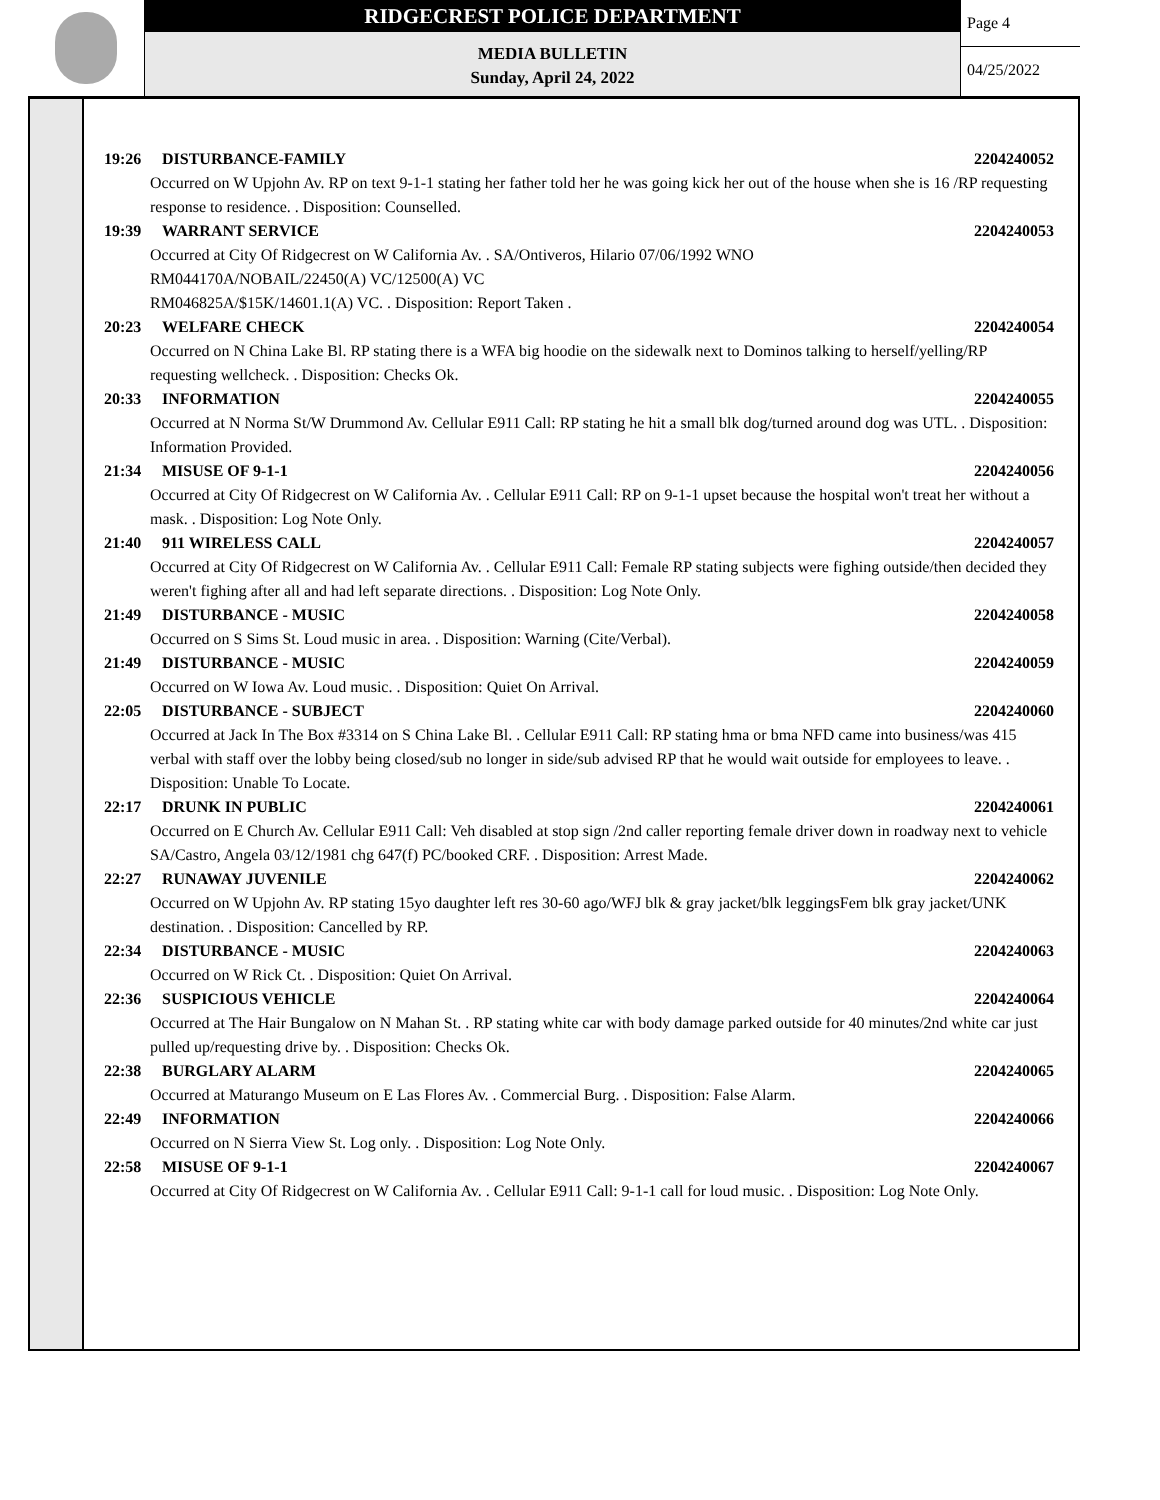RIDGECREST POLICE DEPARTMENT
MEDIA BULLETIN
Sunday, April 24, 2022
Page 4
04/25/2022
19:26 DISTURBANCE-FAMILY 2204240052
Occurred on W Upjohn Av. RP on text 9-1-1 stating her father told her he was going kick her out of the house when she is 16 /RP requesting response to residence. . Disposition: Counselled.
19:39 WARRANT SERVICE 2204240053
Occurred at City Of Ridgecrest on W California Av. . SA/Ontiveros, Hilario 07/06/1992 WNO
RM044170A/NOBAIL/22450(A) VC/12500(A) VC
RM046825A/$15K/14601.1(A) VC. . Disposition: Report Taken .
20:23 WELFARE CHECK 2204240054
Occurred on N China Lake Bl. RP stating there is a WFA big hoodie on the sidewalk next to Dominos talking to herself/yelling/RP requesting wellcheck. . Disposition: Checks Ok.
20:33 INFORMATION 2204240055
Occurred at N Norma St/W Drummond Av. Cellular E911 Call: RP stating he hit a small blk dog/turned around dog was UTL. . Disposition: Information Provided.
21:34 MISUSE OF 9-1-1 2204240056
Occurred at City Of Ridgecrest on W California Av. . Cellular E911 Call: RP on 9-1-1 upset because the hospital won't treat her without a mask. . Disposition: Log Note Only.
21:40 911 WIRELESS CALL 2204240057
Occurred at City Of Ridgecrest on W California Av. . Cellular E911 Call: Female RP stating subjects were fighing outside/then decided they weren't fighing after all and had left separate directions. . Disposition: Log Note Only.
21:49 DISTURBANCE - MUSIC 2204240058
Occurred on S Sims St. Loud music in area. . Disposition: Warning (Cite/Verbal).
21:49 DISTURBANCE - MUSIC 2204240059
Occurred on W Iowa Av. Loud music. . Disposition: Quiet On Arrival.
22:05 DISTURBANCE - SUBJECT 2204240060
Occurred at Jack In The Box #3314 on S China Lake Bl. . Cellular E911 Call: RP stating hma or bma NFD came into business/was 415 verbal with staff over the lobby being closed/sub no longer in side/sub advised RP that he would wait outside for employees to leave. . Disposition: Unable To Locate.
22:17 DRUNK IN PUBLIC 2204240061
Occurred on E Church Av. Cellular E911 Call: Veh disabled at stop sign /2nd caller reporting female driver down in roadway next to vehicle
SA/Castro, Angela 03/12/1981 chg 647(f) PC/booked CRF. . Disposition: Arrest Made.
22:27 RUNAWAY JUVENILE 2204240062
Occurred on W Upjohn Av. RP stating 15yo daughter left res 30-60 ago/WFJ blk & gray jacket/blk leggingsFem blk gray jacket/UNK destination. . Disposition: Cancelled by RP.
22:34 DISTURBANCE - MUSIC 2204240063
Occurred on W Rick Ct. . Disposition: Quiet On Arrival.
22:36 SUSPICIOUS VEHICLE 2204240064
Occurred at The Hair Bungalow on N Mahan St. . RP stating white car with body damage parked outside for 40 minutes/2nd white car just pulled up/requesting drive by. . Disposition: Checks Ok.
22:38 BURGLARY ALARM 2204240065
Occurred at Maturango Museum on E Las Flores Av. . Commercial Burg. . Disposition: False Alarm.
22:49 INFORMATION 2204240066
Occurred on N Sierra View St. Log only. . Disposition: Log Note Only.
22:58 MISUSE OF 9-1-1 2204240067
Occurred at City Of Ridgecrest on W California Av. . Cellular E911 Call: 9-1-1 call for loud music. . Disposition: Log Note Only.